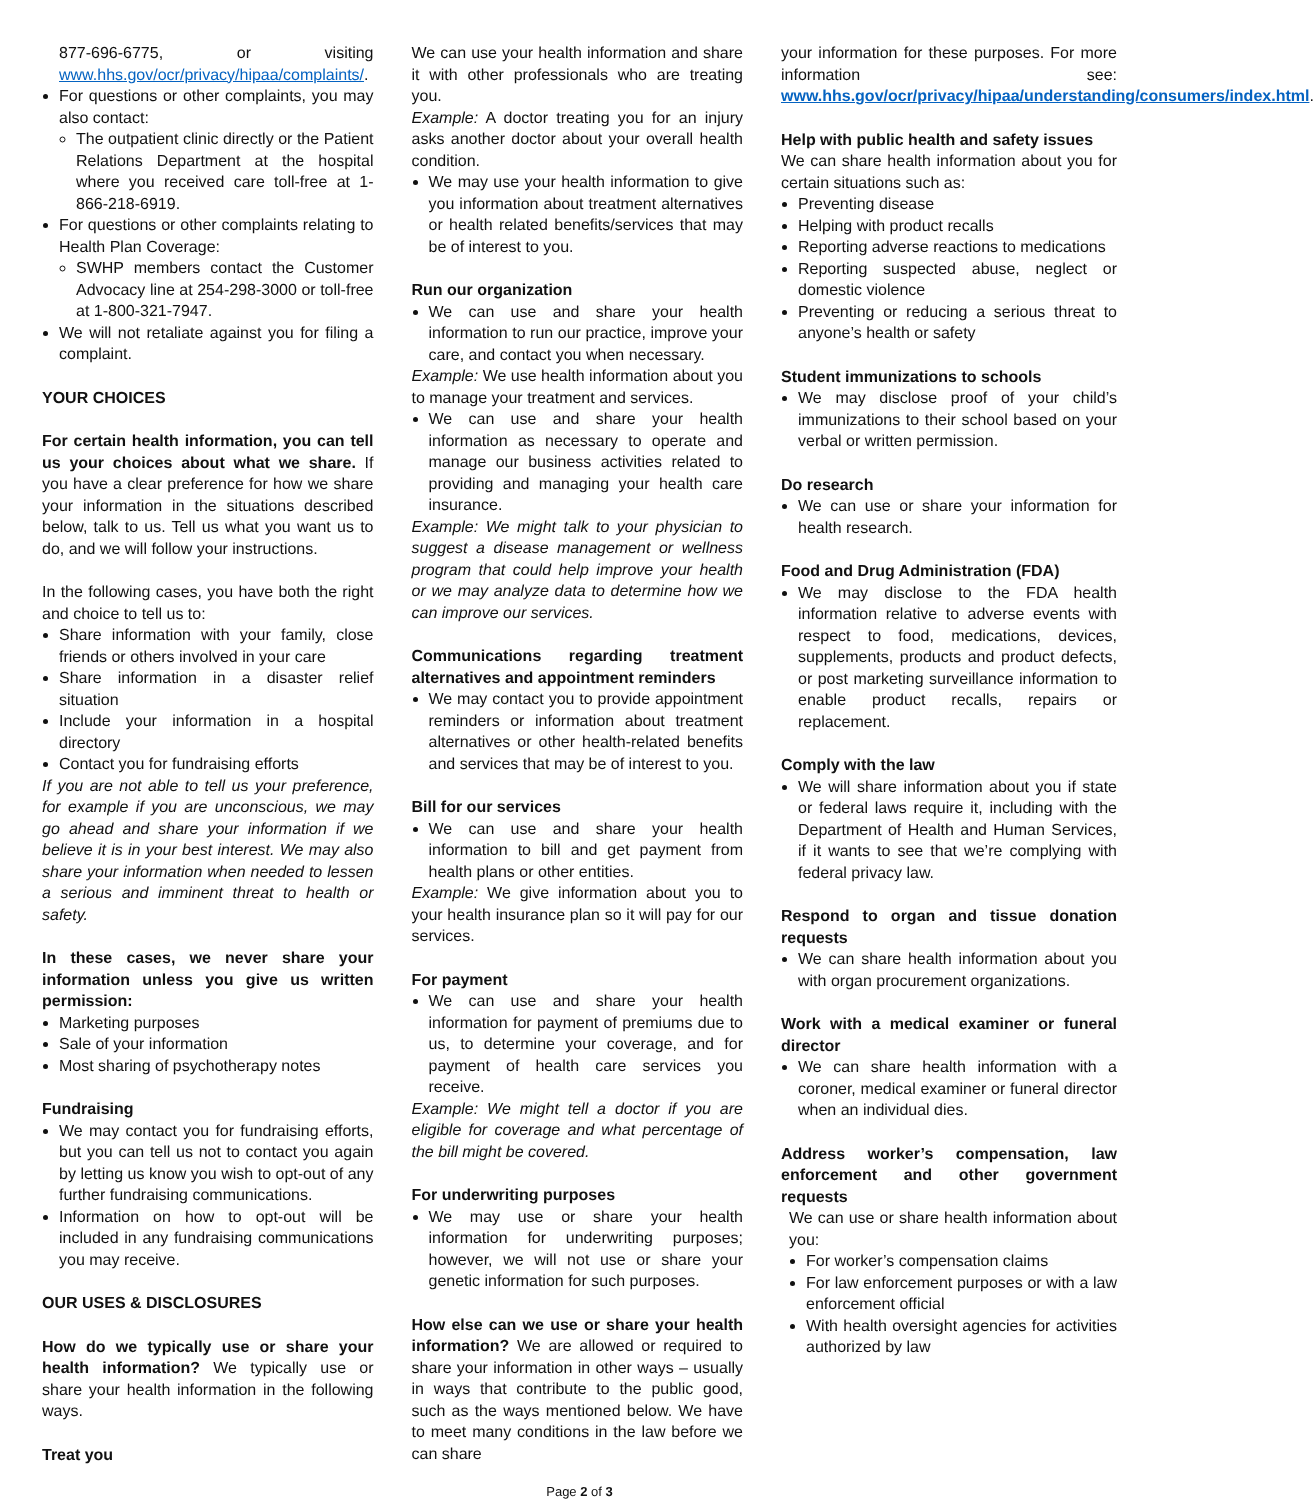877-696-6775, or visiting www.hhs.gov/ocr/privacy/hipaa/complaints/.
For questions or other complaints, you may also contact:
The outpatient clinic directly or the Patient Relations Department at the hospital where you received care toll-free at 1-866-218-6919.
For questions or other complaints relating to Health Plan Coverage:
SWHP members contact the Customer Advocacy line at 254-298-3000 or toll-free at 1-800-321-7947.
We will not retaliate against you for filing a complaint.
YOUR CHOICES
For certain health information, you can tell us your choices about what we share. If you have a clear preference for how we share your information in the situations described below, talk to us. Tell us what you want us to do, and we will follow your instructions.
In the following cases, you have both the right and choice to tell us to:
Share information with your family, close friends or others involved in your care
Share information in a disaster relief situation
Include your information in a hospital directory
Contact you for fundraising efforts
If you are not able to tell us your preference, for example if you are unconscious, we may go ahead and share your information if we believe it is in your best interest. We may also share your information when needed to lessen a serious and imminent threat to health or safety.
In these cases, we never share your information unless you give us written permission:
Marketing purposes
Sale of your information
Most sharing of psychotherapy notes
Fundraising
We may contact you for fundraising efforts, but you can tell us not to contact you again by letting us know you wish to opt-out of any further fundraising communications.
Information on how to opt-out will be included in any fundraising communications you may receive.
OUR USES & DISCLOSURES
How do we typically use or share your health information? We typically use or share your health information in the following ways.
Treat you
We can use your health information and share it with other professionals who are treating you.
Example: A doctor treating you for an injury asks another doctor about your overall health condition.
We may use your health information to give you information about treatment alternatives or health related benefits/services that may be of interest to you.
Run our organization
We can use and share your health information to run our practice, improve your care, and contact you when necessary.
Example: We use health information about you to manage your treatment and services.
We can use and share your health information as necessary to operate and manage our business activities related to providing and managing your health care insurance.
Example: We might talk to your physician to suggest a disease management or wellness program that could help improve your health or we may analyze data to determine how we can improve our services.
Communications regarding treatment alternatives and appointment reminders
We may contact you to provide appointment reminders or information about treatment alternatives or other health-related benefits and services that may be of interest to you.
Bill for our services
We can use and share your health information to bill and get payment from health plans or other entities.
Example: We give information about you to your health insurance plan so it will pay for our services.
For payment
We can use and share your health information for payment of premiums due to us, to determine your coverage, and for payment of health care services you receive.
Example: We might tell a doctor if you are eligible for coverage and what percentage of the bill might be covered.
For underwriting purposes
We may use or share your health information for underwriting purposes; however, we will not use or share your genetic information for such purposes.
How else can we use or share your health information? We are allowed or required to share your information in other ways – usually in ways that contribute to the public good, such as the ways mentioned below. We have to meet many conditions in the law before we can share
your information for these purposes. For more information see: www.hhs.gov/ocr/privacy/hipaa/understanding/consumers/index.html.
Help with public health and safety issues
We can share health information about you for certain situations such as:
Preventing disease
Helping with product recalls
Reporting adverse reactions to medications
Reporting suspected abuse, neglect or domestic violence
Preventing or reducing a serious threat to anyone’s health or safety
Student immunizations to schools
We may disclose proof of your child’s immunizations to their school based on your verbal or written permission.
Do research
We can use or share your information for health research.
Food and Drug Administration (FDA)
We may disclose to the FDA health information relative to adverse events with respect to food, medications, devices, supplements, products and product defects, or post marketing surveillance information to enable product recalls, repairs or replacement.
Comply with the law
We will share information about you if state or federal laws require it, including with the Department of Health and Human Services, if it wants to see that we’re complying with federal privacy law.
Respond to organ and tissue donation requests
We can share health information about you with organ procurement organizations.
Work with a medical examiner or funeral director
We can share health information with a coroner, medical examiner or funeral director when an individual dies.
Address worker’s compensation, law enforcement and other government requests
We can use or share health information about you:
For worker’s compensation claims
For law enforcement purposes or with a law enforcement official
With health oversight agencies for activities authorized by law
Page 2 of 3